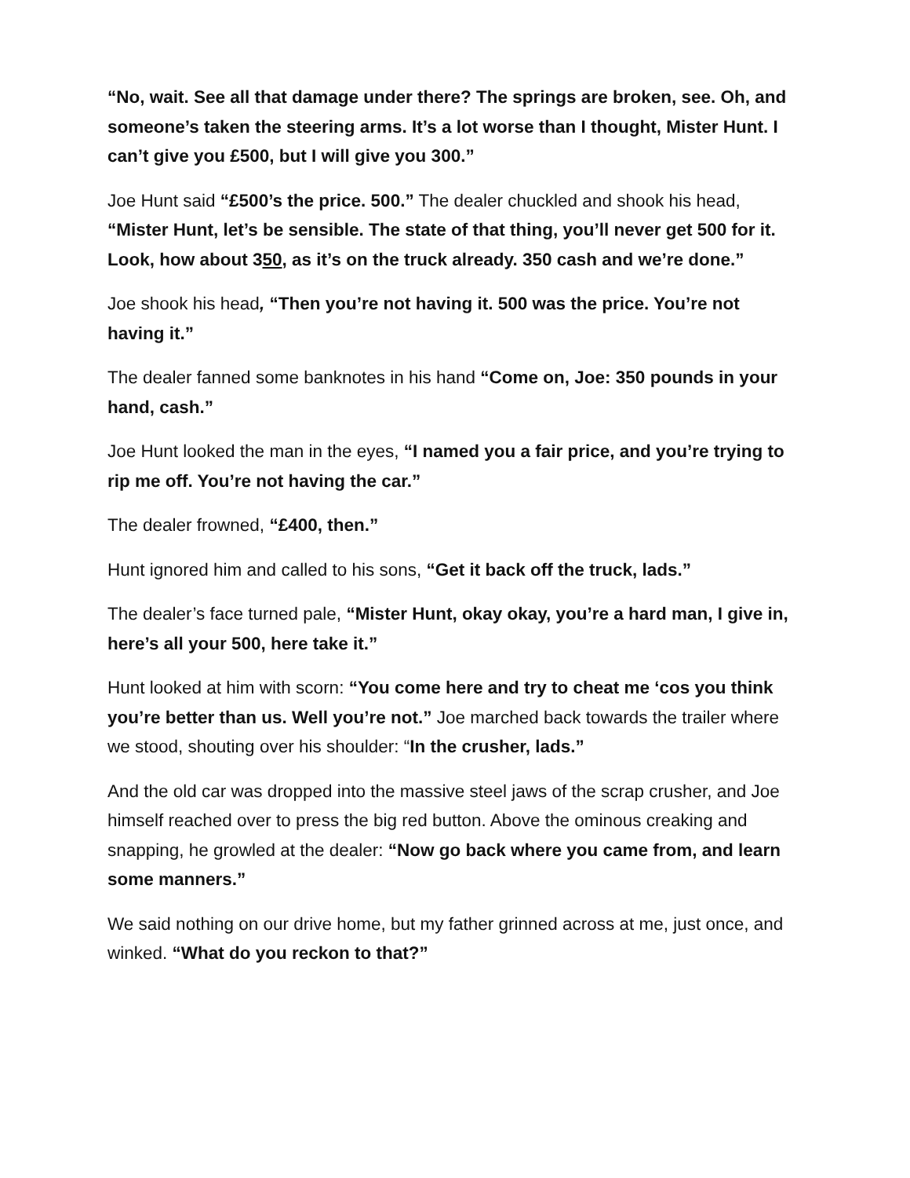“No, wait. See all that damage under there? The springs are broken, see. Oh, and someone’s taken the steering arms. It’s a lot worse than I thought, Mister Hunt. I can’t give you £500, but I will give you 300.”
Joe Hunt said “£500’s the price. 500.” The dealer chuckled and shook his head, “Mister Hunt, let’s be sensible. The state of that thing, you’ll never get 500 for it. Look, how about 350, as it’s on the truck already. 350 cash and we’re done.”
Joe shook his head, “Then you’re not having it. 500 was the price. You’re not having it.”
The dealer fanned some banknotes in his hand “Come on, Joe: 350 pounds in your hand, cash.”
Joe Hunt looked the man in the eyes, “I named you a fair price, and you’re trying to rip me off. You’re not having the car.”
The dealer frowned, “£400, then.”
Hunt ignored him and called to his sons, “Get it back off the truck, lads.”
The dealer’s face turned pale, “Mister Hunt, okay okay, you’re a hard man, I give in, here’s all your 500, here take it.”
Hunt looked at him with scorn: “You come here and try to cheat me ‘cos you think you’re better than us. Well you’re not.” Joe marched back towards the trailer where we stood, shouting over his shoulder: “In the crusher, lads.”
And the old car was dropped into the massive steel jaws of the scrap crusher, and Joe himself reached over to press the big red button. Above the ominous creaking and snapping, he growled at the dealer: “Now go back where you came from, and learn some manners.”
We said nothing on our drive home, but my father grinned across at me, just once, and winked. “What do you reckon to that?”